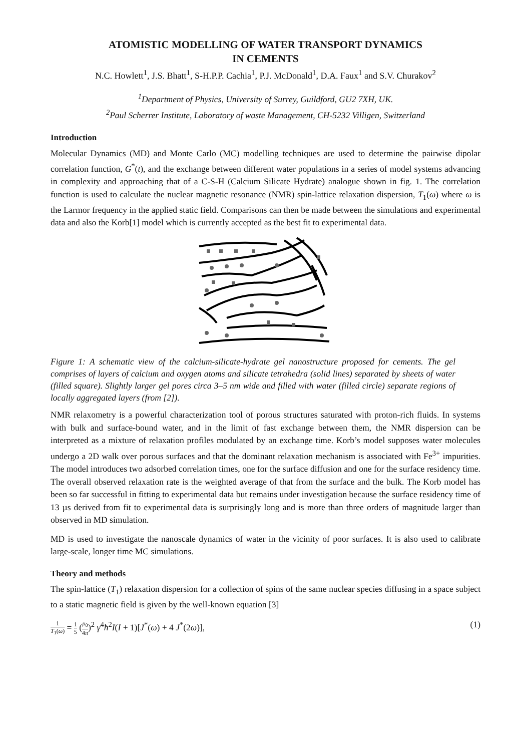ATOMISTIC MODELLING OF WATER TRANSPORT DYNAMICS
IN CEMENTS
N.C. Howlett<sup>1</sup>, J.S. Bhatt<sup>1</sup>, S-H.P.P. Cachia<sup>1</sup>, P.J. McDonald<sup>1</sup>, D.A. Faux<sup>1</sup> and S.V. Churakov<sup>2</sup>
<sup>1</sup> Department of Physics, University of Surrey, Guildford, GU2 7XH, UK.
<sup>2</sup> Paul Scherrer Institute, Laboratory of waste Management, CH-5232 Villigen, Switzerland
Introduction
Molecular Dynamics (MD) and Monte Carlo (MC) modelling techniques are used to determine the pairwise dipolar correlation function, G<sup>*</sup>(t), and the exchange between different water populations in a series of model systems advancing in complexity and approaching that of a C-S-H (Calcium Silicate Hydrate) analogue shown in fig. 1. The correlation function is used to calculate the nuclear magnetic resonance (NMR) spin-lattice relaxation dispersion, T<sub>1</sub>(ω) where ω is the Larmor frequency in the applied static field. Comparisons can then be made between the simulations and experimental data and also the Korb[1] model which is currently accepted as the best fit to experimental data.
Figure 1: A schematic view of the calcium-silicate-hydrate gel nanostructure proposed for cements. The gel comprises of layers of calcium and oxygen atoms and silicate tetrahedra (solid lines) separated by sheets of water (filled square). Slightly larger gel pores circa 3–5 nm wide and filled with water (filled circle) separate regions of locally aggregated layers (from [2]).
NMR relaxometry is a powerful characterization tool of porous structures saturated with proton-rich fluids. In systems with bulk and surface-bound water, and in the limit of fast exchange between them, the NMR dispersion can be interpreted as a mixture of relaxation profiles modulated by an exchange time. Korb’s model supposes water molecules undergo a 2D walk over porous surfaces and that the dominant relaxation mechanism is associated with Fe<sup>3+</sup> impurities. The model introduces two adsorbed correlation times, one for the surface diffusion and one for the surface residency time. The overall observed relaxation rate is the weighted average of that from the surface and the bulk. The Korb model has been so far successful in fitting to experimental data but remains under investigation because the surface residency time of 13 µs derived from fit to experimental data is surprisingly long and is more than three orders of magnitude larger than observed in MD simulation.
MD is used to investigate the nanoscale dynamics of water in the vicinity of poor surfaces. It is also used to calibrate large-scale, longer time MC simulations.
Theory and methods
The spin-lattice (T<sub>1</sub>) relaxation dispersion for a collection of spins of the same nuclear species diffusing in a space subject to a static magnetic field is given by the well-known equation [3]
1 T<sub>1</sub>(ω) = 1 5 (μ<sub>0</sub> 4π)<sup>2</sup> γ<sup>4</sup>ħ<sup>2</sup>I(I + 1)[J<sup>*</sup>(ω) + 4 J<sup>*</sup>(2ω)],
(1)